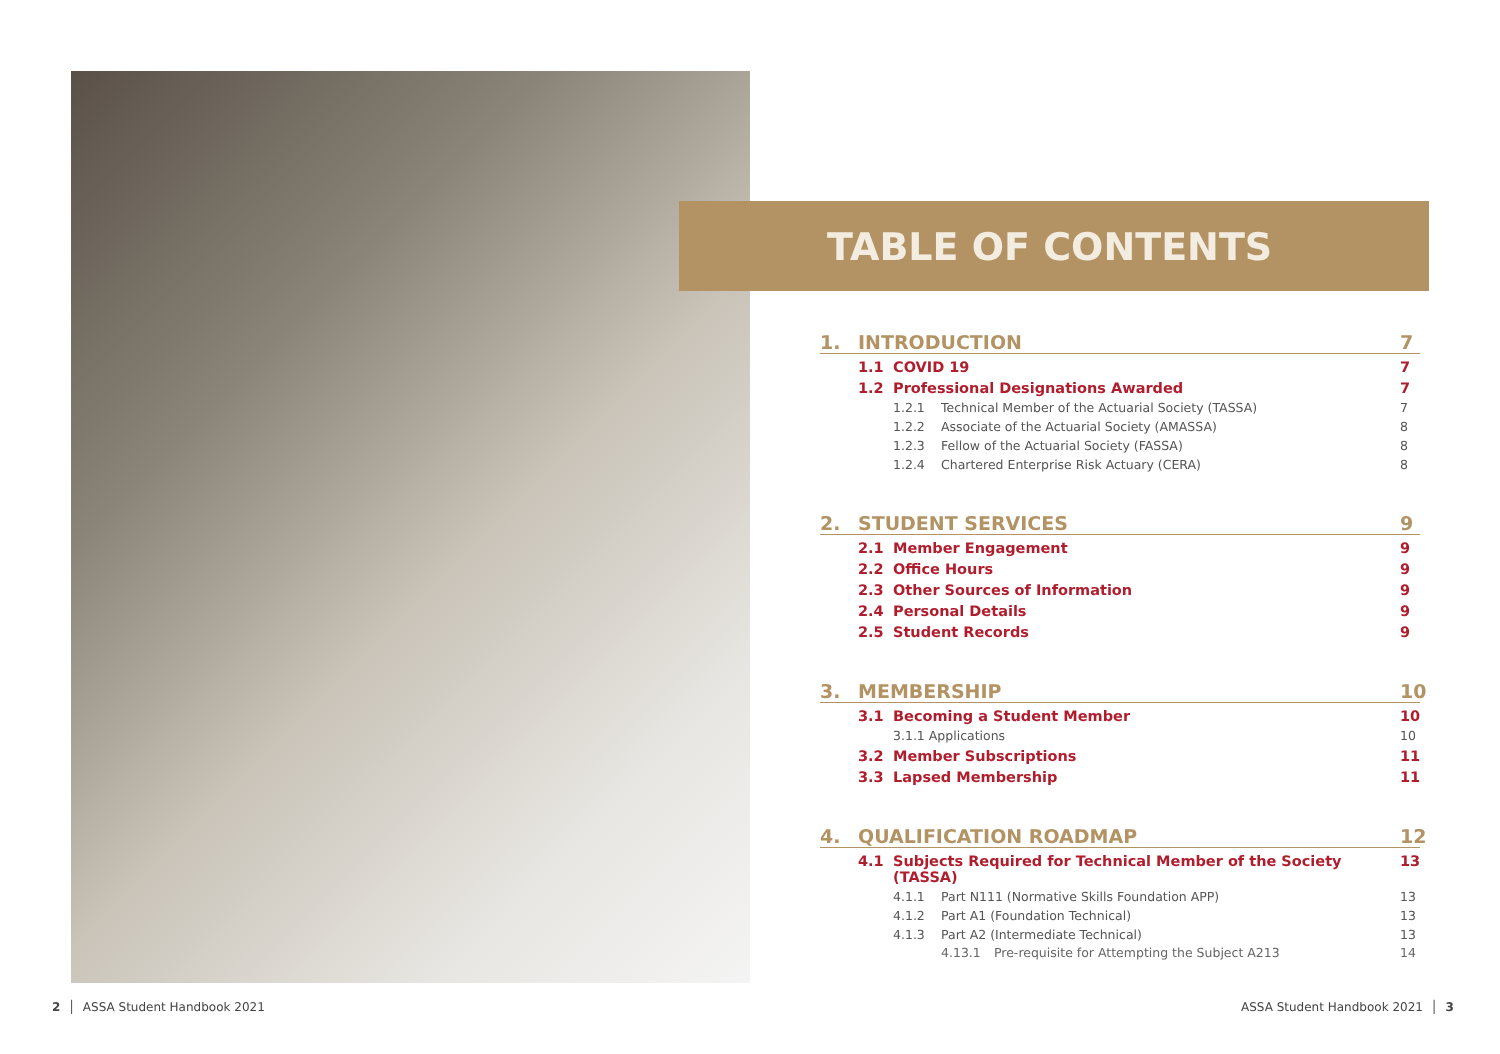TABLE OF CONTENTS
1. INTRODUCTION 7
1.1 COVID 19 7
1.2 Professional Designations Awarded 7
1.2.1 Technical Member of the Actuarial Society (TASSA) 7
1.2.2 Associate of the Actuarial Society (AMASSA) 8
1.2.3 Fellow of the Actuarial Society (FASSA) 8
1.2.4 Chartered Enterprise Risk Actuary (CERA) 8
2. STUDENT SERVICES 9
2.1 Member Engagement 9
2.2 Office Hours 9
2.3 Other Sources of Information 9
2.4 Personal Details 9
2.5 Student Records 9
3. MEMBERSHIP 10
3.1 Becoming a Student Member 10
3.1.1 Applications 10
3.2 Member Subscriptions 11
3.3 Lapsed Membership 11
4. QUALIFICATION ROADMAP 12
4.1 Subjects Required for Technical Member of the Society (TASSA) 13
4.1.1 Part N111 (Normative Skills Foundation APP) 13
4.1.2 Part A1 (Foundation Technical) 13
4.1.3 Part A2 (Intermediate Technical) 13
4.13.1 Pre-requisite for Attempting the Subject A213 14
2 │ ASSA Student Handbook 2021
ASSA Student Handbook 2021 │ 3